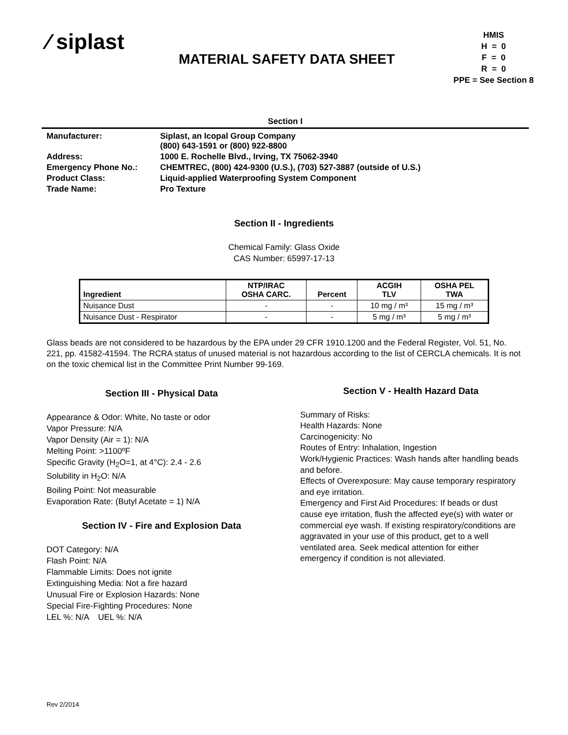⁄ siplast
MATERIAL SAFETY DATA SHEET
HMIS
H = 0
F = 0
R = 0
PPE = See Section 8
Section I
| Manufacturer: | Siplast, an Icopal Group Company (800) 643-1591 or (800) 922-8800 |
| Address: | 1000 E. Rochelle Blvd., Irving, TX 75062-3940 |
| Emergency Phone No.: | CHEMTREC, (800) 424-9300 (U.S.), (703) 527-3887 (outside of U.S.) |
| Product Class: | Liquid-applied Waterproofing System Component |
| Trade Name: | Pro Texture |
Section II - Ingredients
Chemical Family: Glass Oxide
CAS Number: 65997-17-13
| Ingredient | NTP/IRAC OSHA CARC. | Percent | ACGIH TLV | OSHA PEL TWA |
| --- | --- | --- | --- | --- |
| Nuisance Dust | - | - | 10 mg / m³ | 15 mg / m³ |
| Nuisance Dust - Respirator | - | - | 5 mg / m³ | 5 mg / m³ |
Glass beads are not considered to be hazardous by the EPA under 29 CFR 1910.1200 and the Federal Register, Vol. 51, No. 221, pp. 41582-41594. The RCRA status of unused material is not hazardous according to the list of CERCLA chemicals. It is not on the toxic chemical list in the Committee Print Number 99-169.
Section III - Physical Data
Appearance & Odor: White, No taste or odor
Vapor Pressure: N/A
Vapor Density (Air = 1): N/A
Melting Point: >1100ºF
Specific Gravity (H<sub>2</sub>O=1, at 4°C): 2.4 - 2.6
Solubility in H<sub>2</sub>O: N/A
Boiling Point: Not measurable
Evaporation Rate: (Butyl Acetate = 1) N/A
Section IV - Fire and Explosion Data
DOT Category: N/A
Flash Point: N/A
Flammable Limits: Does not ignite
Extinguishing Media: Not a fire hazard
Unusual Fire or Explosion Hazards: None
Special Fire-Fighting Procedures: None
LEL %: N/A UEL %: N/A
Section V - Health Hazard Data
Summary of Risks:
Health Hazards: None
Carcinogenicity: No
Routes of Entry: Inhalation, Ingestion
Work/Hygienic Practices: Wash hands after handling beads and before.
Effects of Overexposure: May cause temporary respiratory and eye irritation.
Emergency and First Aid Procedures: If beads or dust cause eye irritation, flush the affected eye(s) with water or commercial eye wash. If existing respiratory/conditions are aggravated in your use of this product, get to a well ventilated area. Seek medical attention for either emergency if condition is not alleviated.
Rev 2/2014